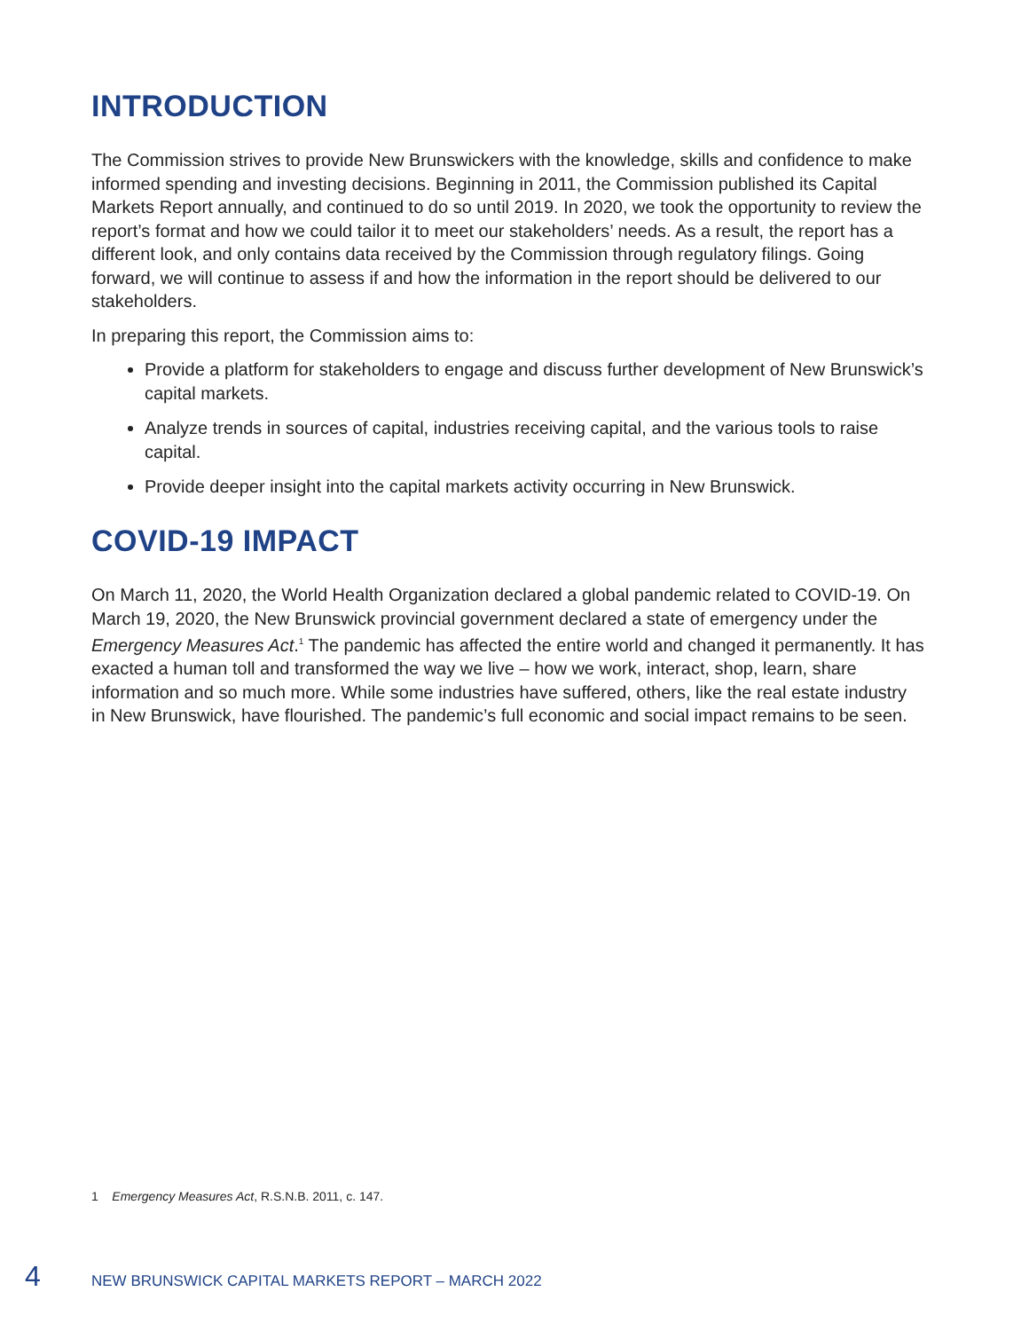INTRODUCTION
The Commission strives to provide New Brunswickers with the knowledge, skills and confidence to make informed spending and investing decisions. Beginning in 2011, the Commission published its Capital Markets Report annually, and continued to do so until 2019. In 2020, we took the opportunity to review the report’s format and how we could tailor it to meet our stakeholders’ needs. As a result, the report has a different look, and only contains data received by the Commission through regulatory filings. Going forward, we will continue to assess if and how the information in the report should be delivered to our stakeholders.
In preparing this report, the Commission aims to:
Provide a platform for stakeholders to engage and discuss further development of New Brunswick’s capital markets.
Analyze trends in sources of capital, industries receiving capital, and the various tools to raise capital.
Provide deeper insight into the capital markets activity occurring in New Brunswick.
COVID-19 IMPACT
On March 11, 2020, the World Health Organization declared a global pandemic related to COVID-19. On March 19, 2020, the New Brunswick provincial government declared a state of emergency under the Emergency Measures Act.<sup>1</sup> The pandemic has affected the entire world and changed it permanently. It has exacted a human toll and transformed the way we live – how we work, interact, shop, learn, share information and so much more. While some industries have suffered, others, like the real estate industry in New Brunswick, have flourished. The pandemic’s full economic and social impact remains to be seen.
1 Emergency Measures Act, R.S.N.B. 2011, c. 147.
4 NEW BRUNSWICK CAPITAL MARKETS REPORT – MARCH 2022